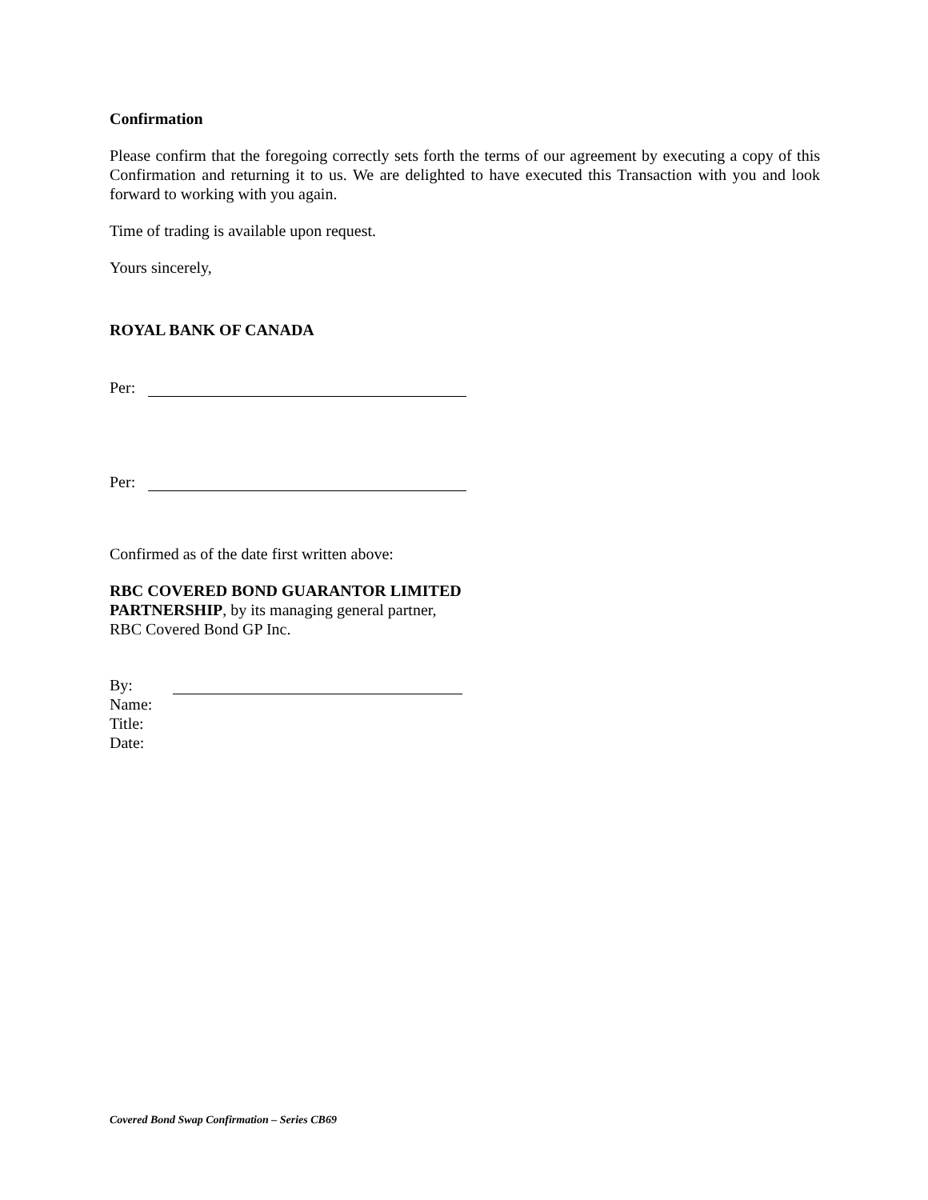Confirmation
Please confirm that the foregoing correctly sets forth the terms of our agreement by executing a copy of this Confirmation and returning it to us. We are delighted to have executed this Transaction with you and look forward to working with you again.
Time of trading is available upon request.
Yours sincerely,
ROYAL BANK OF CANADA
Per:
Per:
Confirmed as of the date first written above:
RBC COVERED BOND GUARANTOR LIMITED
PARTNERSHIP, by its managing general partner,
RBC Covered Bond GP Inc.
By:
Name:
Title:
Date:
Covered Bond Swap Confirmation – Series CB69